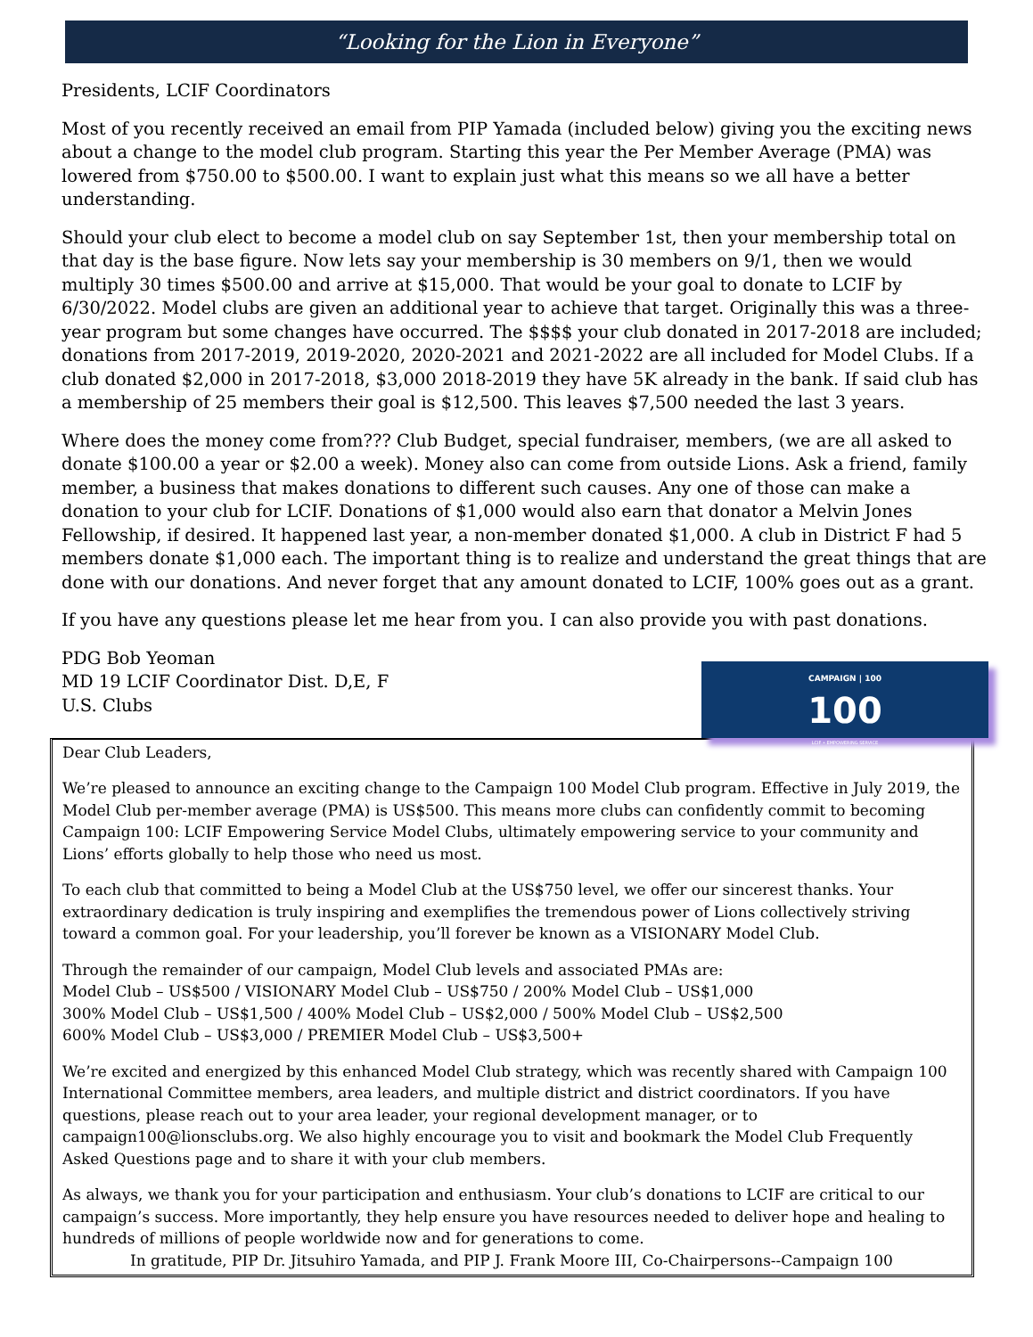“Looking for the Lion in Everyone”
Presidents, LCIF Coordinators
Most of you recently received an email from PIP Yamada (included below) giving you the exciting news about a change to the model club program. Starting this year the Per Member Average (PMA) was lowered from $750.00 to $500.00. I want to explain just what this means so we all have a better understanding.
Should your club elect to become a model club on say September 1st, then your membership total on that day is the base figure. Now lets say your membership is 30 members on 9/1, then we would multiply 30 times $500.00 and arrive at $15,000. That would be your goal to donate to LCIF by 6/30/2022. Model clubs are given an additional year to achieve that target. Originally this was a three-year program but some changes have occurred. The $$$$ your club donated in 2017-2018 are included; donations from 2017-2019, 2019-2020, 2020-2021 and 2021-2022 are all included for Model Clubs. If a club donated $2,000 in 2017-2018, $3,000 2018-2019 they have 5K already in the bank. If said club has a membership of 25 members their goal is $12,500. This leaves $7,500 needed the last 3 years.
Where does the money come from??? Club Budget, special fundraiser, members, (we are all asked to donate $100.00 a year or $2.00 a week). Money also can come from outside Lions. Ask a friend, family member, a business that makes donations to different such causes. Any one of those can make a donation to your club for LCIF. Donations of $1,000 would also earn that donator a Melvin Jones Fellowship, if desired. It happened last year, a non-member donated $1,000. A club in District F had 5 members donate $1,000 each. The important thing is to realize and understand the great things that are done with our donations. And never forget that any amount donated to LCIF, 100% goes out as a grant.
If you have any questions please let me hear from you. I can also provide you with past donations.
PDG Bob Yeoman
MD 19 LCIF Coordinator Dist. D,E, F
U.S. Clubs
CAMPAIGN | 100
100
LCIF • EMPOWERING SERVICE
Dear Club Leaders,
We’re pleased to announce an exciting change to the Campaign 100 Model Club program. Effective in July 2019, the Model Club per-member average (PMA) is US$500. This means more clubs can confidently commit to becoming Campaign 100: LCIF Empowering Service Model Clubs, ultimately empowering service to your community and Lions’ efforts globally to help those who need us most.
To each club that committed to being a Model Club at the US$750 level, we offer our sincerest thanks. Your extraordinary dedication is truly inspiring and exemplifies the tremendous power of Lions collectively striving toward a common goal. For your leadership, you’ll forever be known as a VISIONARY Model Club.
Through the remainder of our campaign, Model Club levels and associated PMAs are:
Model Club – US$500 / VISIONARY Model Club – US$750 / 200% Model Club – US$1,000
300% Model Club – US$1,500 / 400% Model Club – US$2,000 / 500% Model Club – US$2,500
600% Model Club – US$3,000 / PREMIER Model Club – US$3,500+
We’re excited and energized by this enhanced Model Club strategy, which was recently shared with Campaign 100 International Committee members, area leaders, and multiple district and district coordinators. If you have questions, please reach out to your area leader, your regional development manager, or to campaign100@lionsclubs.org. We also highly encourage you to visit and bookmark the Model Club Frequently Asked Questions page and to share it with your club members.
As always, we thank you for your participation and enthusiasm. Your club’s donations to LCIF are critical to our campaign’s success. More importantly, they help ensure you have resources needed to deliver hope and healing to hundreds of millions of people worldwide now and for generations to come.
In gratitude, PIP Dr. Jitsuhiro Yamada, and PIP J. Frank Moore III, Co-Chairpersons--Campaign 100